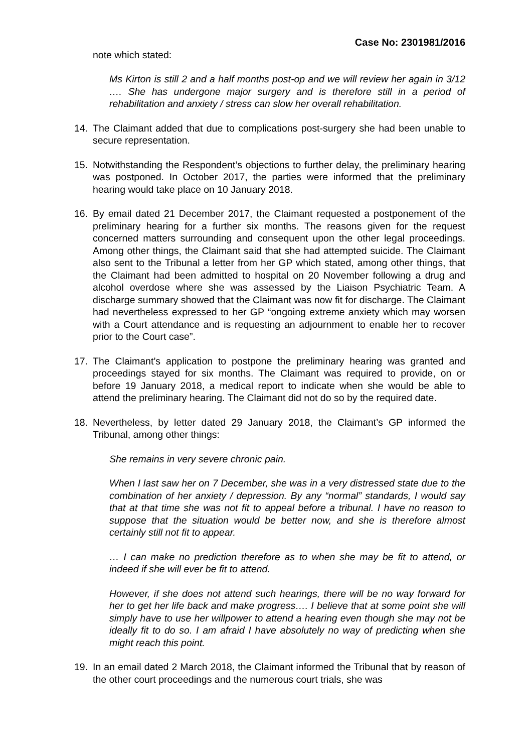Case No: 2301981/2016
note which stated:
Ms Kirton is still 2 and a half months post-op and we will review her again in 3/12 …. She has undergone major surgery and is therefore still in a period of rehabilitation and anxiety / stress can slow her overall rehabilitation.
14. The Claimant added that due to complications post-surgery she had been unable to secure representation.
15. Notwithstanding the Respondent’s objections to further delay, the preliminary hearing was postponed. In October 2017, the parties were informed that the preliminary hearing would take place on 10 January 2018.
16. By email dated 21 December 2017, the Claimant requested a postponement of the preliminary hearing for a further six months. The reasons given for the request concerned matters surrounding and consequent upon the other legal proceedings. Among other things, the Claimant said that she had attempted suicide. The Claimant also sent to the Tribunal a letter from her GP which stated, among other things, that the Claimant had been admitted to hospital on 20 November following a drug and alcohol overdose where she was assessed by the Liaison Psychiatric Team. A discharge summary showed that the Claimant was now fit for discharge. The Claimant had nevertheless expressed to her GP “ongoing extreme anxiety which may worsen with a Court attendance and is requesting an adjournment to enable her to recover prior to the Court case”.
17. The Claimant’s application to postpone the preliminary hearing was granted and proceedings stayed for six months. The Claimant was required to provide, on or before 19 January 2018, a medical report to indicate when she would be able to attend the preliminary hearing. The Claimant did not do so by the required date.
18. Nevertheless, by letter dated 29 January 2018, the Claimant’s GP informed the Tribunal, among other things:
She remains in very severe chronic pain.
When I last saw her on 7 December, she was in a very distressed state due to the combination of her anxiety / depression. By any “normal” standards, I would say that at that time she was not fit to appeal before a tribunal. I have no reason to suppose that the situation would be better now, and she is therefore almost certainly still not fit to appear.
… I can make no prediction therefore as to when she may be fit to attend, or indeed if she will ever be fit to attend.
However, if she does not attend such hearings, there will be no way forward for her to get her life back and make progress…. I believe that at some point she will simply have to use her willpower to attend a hearing even though she may not be ideally fit to do so. I am afraid I have absolutely no way of predicting when she might reach this point.
19. In an email dated 2 March 2018, the Claimant informed the Tribunal that by reason of the other court proceedings and the numerous court trials, she was